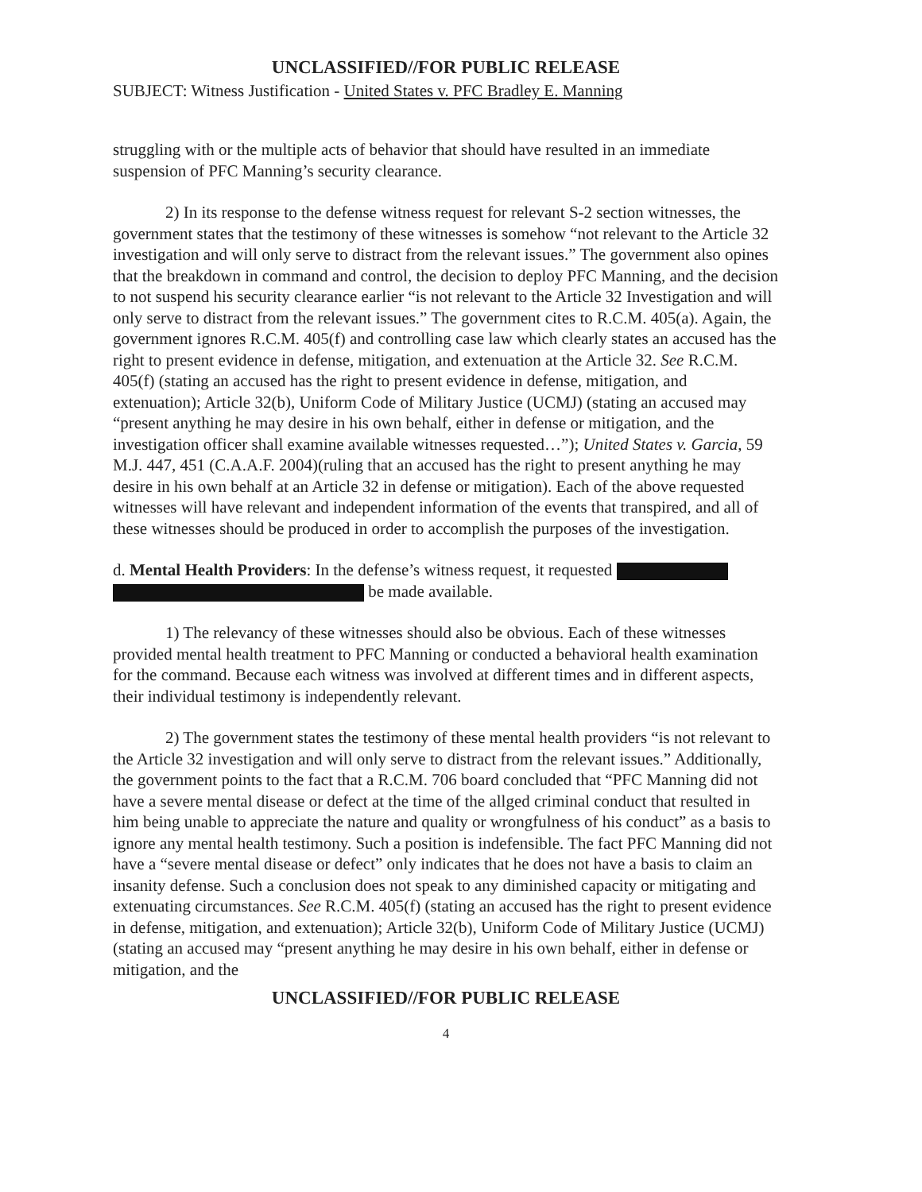UNCLASSIFIED//FOR PUBLIC RELEASE
SUBJECT: Witness Justification - United States v. PFC Bradley E. Manning
struggling with or the multiple acts of behavior that should have resulted in an immediate suspension of PFC Manning’s security clearance.
2) In its response to the defense witness request for relevant S-2 section witnesses, the government states that the testimony of these witnesses is somehow “not relevant to the Article 32 investigation and will only serve to distract from the relevant issues.” The government also opines that the breakdown in command and control, the decision to deploy PFC Manning, and the decision to not suspend his security clearance earlier “is not relevant to the Article 32 Investigation and will only serve to distract from the relevant issues.” The government cites to R.C.M. 405(a). Again, the government ignores R.C.M. 405(f) and controlling case law which clearly states an accused has the right to present evidence in defense, mitigation, and extenuation at the Article 32. See R.C.M. 405(f) (stating an accused has the right to present evidence in defense, mitigation, and extenuation); Article 32(b), Uniform Code of Military Justice (UCMJ) (stating an accused may “present anything he may desire in his own behalf, either in defense or mitigation, and the investigation officer shall examine available witnesses requested…”); United States v. Garcia, 59 M.J. 447, 451 (C.A.A.F. 2004)(ruling that an accused has the right to present anything he may desire in his own behalf at an Article 32 in defense or mitigation). Each of the above requested witnesses will have relevant and independent information of the events that transpired, and all of these witnesses should be produced in order to accomplish the purposes of the investigation.
d. Mental Health Providers: In the defense’s witness request, it requested be made available.
1) The relevancy of these witnesses should also be obvious. Each of these witnesses provided mental health treatment to PFC Manning or conducted a behavioral health examination for the command. Because each witness was involved at different times and in different aspects, their individual testimony is independently relevant.
2) The government states the testimony of these mental health providers “is not relevant to the Article 32 investigation and will only serve to distract from the relevant issues.” Additionally, the government points to the fact that a R.C.M. 706 board concluded that “PFC Manning did not have a severe mental disease or defect at the time of the allged criminal conduct that resulted in him being unable to appreciate the nature and quality or wrongfulness of his conduct” as a basis to ignore any mental health testimony. Such a position is indefensible. The fact PFC Manning did not have a “severe mental disease or defect” only indicates that he does not have a basis to claim an insanity defense. Such a conclusion does not speak to any diminished capacity or mitigating and extenuating circumstances. See R.C.M. 405(f) (stating an accused has the right to present evidence in defense, mitigation, and extenuation); Article 32(b), Uniform Code of Military Justice (UCMJ) (stating an accused may “present anything he may desire in his own behalf, either in defense or mitigation, and the
UNCLASSIFIED//FOR PUBLIC RELEASE
4